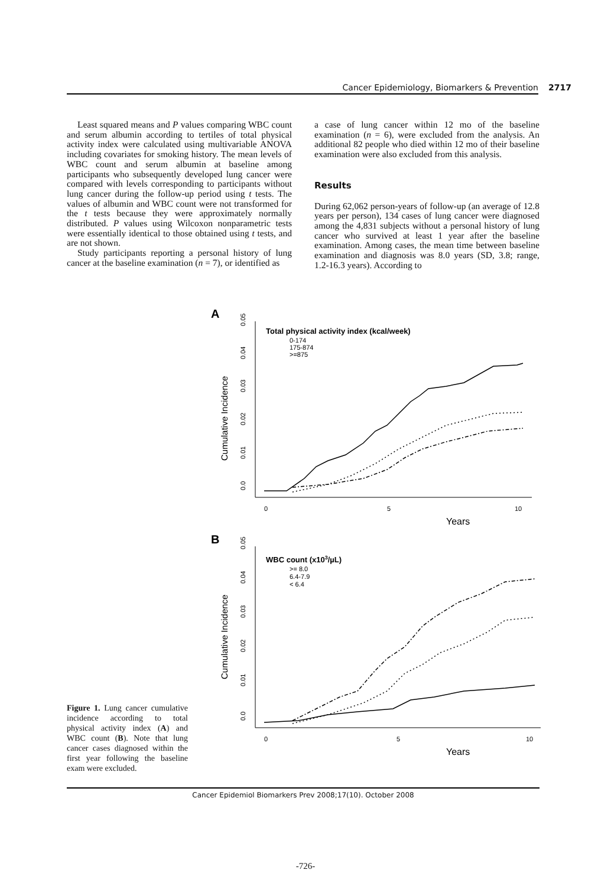Cancer Epidemiology, Biomarkers & Prevention 2717
Least squared means and P values comparing WBC count and serum albumin according to tertiles of total physical activity index were calculated using multivariable ANOVA including covariates for smoking history. The mean levels of WBC count and serum albumin at baseline among participants who subsequently developed lung cancer were compared with levels corresponding to participants without lung cancer during the follow-up period using t tests. The values of albumin and WBC count were not transformed for the t tests because they were approximately normally distributed. P values using Wilcoxon nonparametric tests were essentially identical to those obtained using t tests, and are not shown.
Study participants reporting a personal history of lung cancer at the baseline examination (n = 7), or identified as
a case of lung cancer within 12 mo of the baseline examination (n = 6), were excluded from the analysis. An additional 82 people who died within 12 mo of their baseline examination were also excluded from this analysis.
Results
During 62,062 person-years of follow-up (an average of 12.8 years per person), 134 cases of lung cancer were diagnosed among the 4,831 subjects without a personal history of lung cancer who survived at least 1 year after the baseline examination. Among cases, the mean time between baseline examination and diagnosis was 8.0 years (SD, 3.8; range, 1.2-16.3 years). According to
A
Cumulative Incidence
0.0
0.01
0.02
0.03
0.04
0.05
Total physical activity index (kcal/week)
0-174
175-874
>=875
0
5
10
Years
B
Cumulative Incidence
0.0
0.01
0.02
0.03
0.04
0.05
WBC count (x103/µL)
>= 8.0
6.4-7.9
< 6.4
0
5
10
Years
Figure 1. Lung cancer cumulative incidence according to total physical activity index (A) and WBC count (B). Note that lung cancer cases diagnosed within the first year following the baseline exam were excluded.
Cancer Epidemiol Biomarkers Prev 2008;17(10). October 2008
-726-